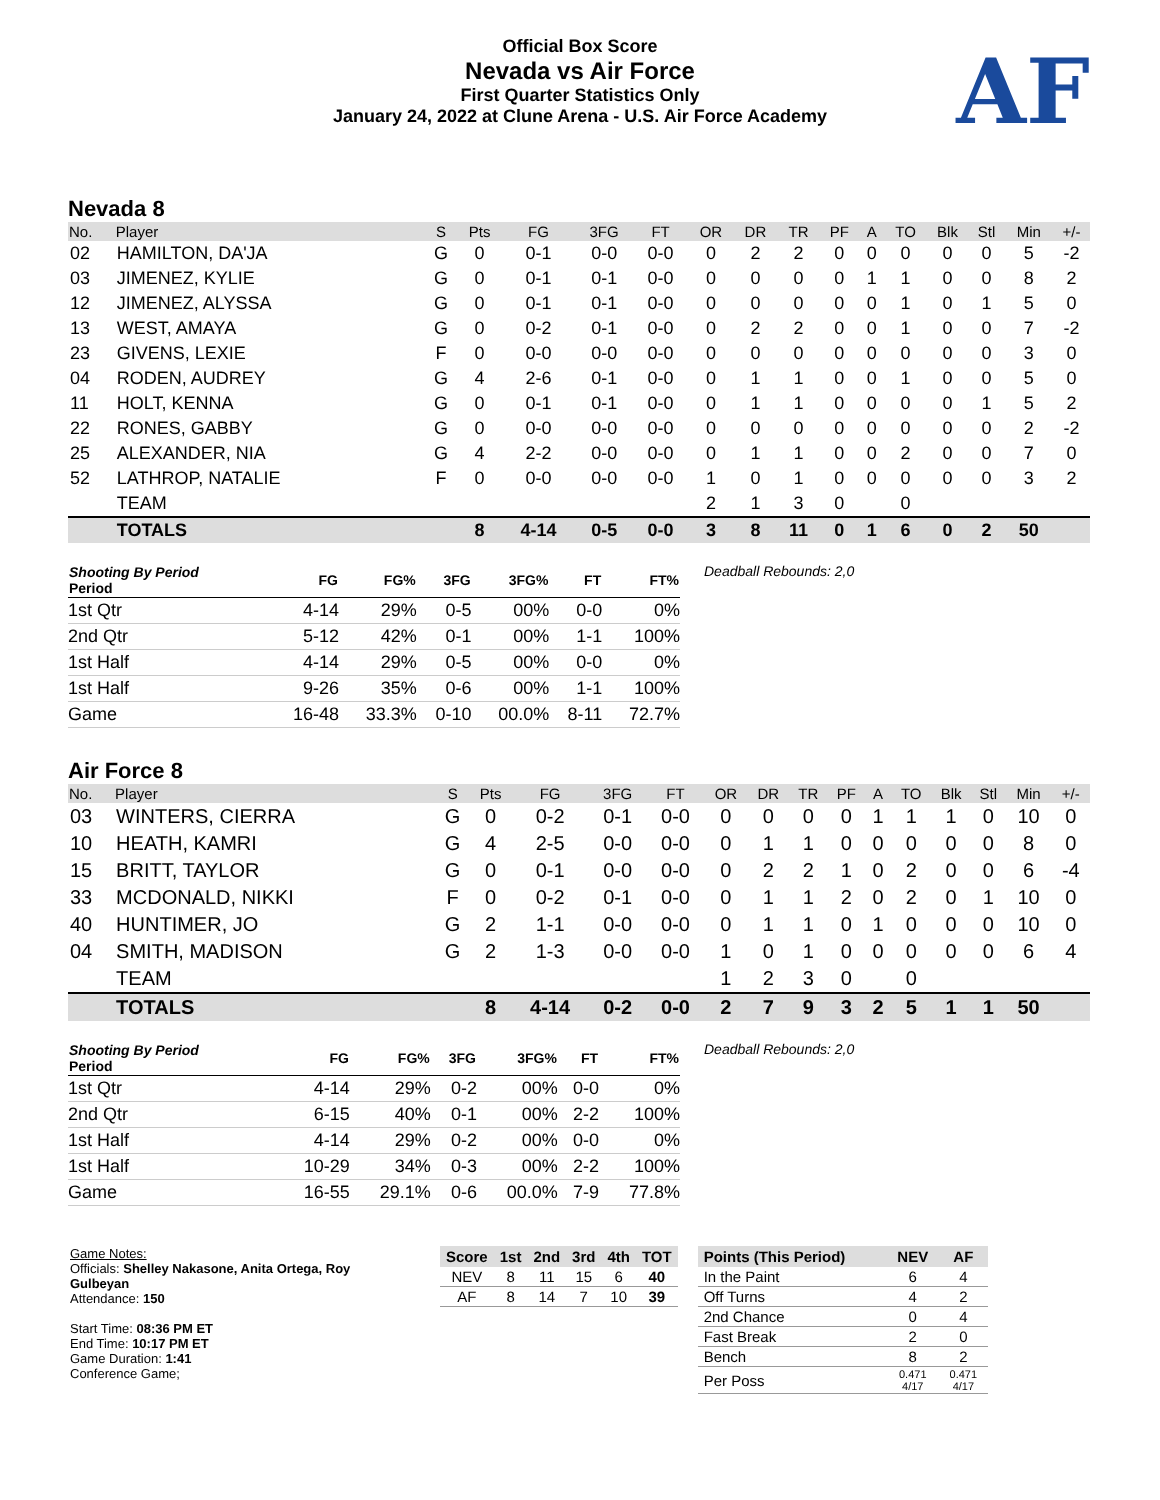Official Box Score
Nevada vs Air Force
First Quarter Statistics Only
January 24, 2022 at Clune Arena - U.S. Air Force Academy
AF
Nevada 8
| No. | Player | S | Pts | FG | 3FG | FT | OR | DR | TR | PF | A | TO | Blk | Stl | Min | +/- |
| --- | --- | --- | --- | --- | --- | --- | --- | --- | --- | --- | --- | --- | --- | --- | --- | --- |
| 02 | HAMILTON, DA'JA | G | 0 | 0-1 | 0-0 | 0-0 | 0 | 2 | 2 | 0 | 0 | 0 | 0 | 0 | 5 | -2 |
| 03 | JIMENEZ, KYLIE | G | 0 | 0-1 | 0-1 | 0-0 | 0 | 0 | 0 | 0 | 1 | 1 | 0 | 0 | 8 | 2 |
| 12 | JIMENEZ, ALYSSA | G | 0 | 0-1 | 0-1 | 0-0 | 0 | 0 | 0 | 0 | 0 | 1 | 0 | 1 | 5 | 0 |
| 13 | WEST, AMAYA | G | 0 | 0-2 | 0-1 | 0-0 | 0 | 2 | 2 | 0 | 0 | 1 | 0 | 0 | 7 | -2 |
| 23 | GIVENS, LEXIE | F | 0 | 0-0 | 0-0 | 0-0 | 0 | 0 | 0 | 0 | 0 | 0 | 0 | 0 | 3 | 0 |
| 04 | RODEN, AUDREY | G | 4 | 2-6 | 0-1 | 0-0 | 0 | 1 | 1 | 0 | 0 | 1 | 0 | 0 | 5 | 0 |
| 11 | HOLT, KENNA | G | 0 | 0-1 | 0-1 | 0-0 | 0 | 1 | 1 | 0 | 0 | 0 | 0 | 1 | 5 | 2 |
| 22 | RONES, GABBY | G | 0 | 0-0 | 0-0 | 0-0 | 0 | 0 | 0 | 0 | 0 | 0 | 0 | 0 | 2 | -2 |
| 25 | ALEXANDER, NIA | G | 4 | 2-2 | 0-0 | 0-0 | 0 | 1 | 1 | 0 | 0 | 2 | 0 | 0 | 7 | 0 |
| 52 | LATHROP, NATALIE | F | 0 | 0-0 | 0-0 | 0-0 | 1 | 0 | 1 | 0 | 0 | 0 | 0 | 0 | 3 | 2 |
| | TEAM | | | | | | 2 | 1 | 3 | 0 | | 0 | | | | |
| | TOTALS | | 8 | 4-14 | 0-5 | 0-0 | 3 | 8 | 11 | 0 | 1 | 6 | 0 | 2 | 50 | |
| Shooting By Period Period | FG | FG% | 3FG | 3FG% | FT | FT% |
| --- | --- | --- | --- | --- | --- | --- |
| 1st Qtr | 4-14 | 29% | 0-5 | 00% | 0-0 | 0% |
| 2nd Qtr | 5-12 | 42% | 0-1 | 00% | 1-1 | 100% |
| 1st Half | 4-14 | 29% | 0-5 | 00% | 0-0 | 0% |
| 1st Half | 9-26 | 35% | 0-6 | 00% | 1-1 | 100% |
| Game | 16-48 | 33.3% | 0-10 | 00.0% | 8-11 | 72.7% |
Deadball Rebounds: 2,0
Air Force 8
| No. | Player | S | Pts | FG | 3FG | FT | OR | DR | TR | PF | A | TO | Blk | Stl | Min | +/- |
| --- | --- | --- | --- | --- | --- | --- | --- | --- | --- | --- | --- | --- | --- | --- | --- | --- |
| 03 | WINTERS, CIERRA | G | 0 | 0-2 | 0-1 | 0-0 | 0 | 0 | 0 | 0 | 1 | 1 | 1 | 0 | 10 | 0 |
| 10 | HEATH, KAMRI | G | 4 | 2-5 | 0-0 | 0-0 | 0 | 1 | 1 | 0 | 0 | 0 | 0 | 0 | 8 | 0 |
| 15 | BRITT, TAYLOR | G | 0 | 0-1 | 0-0 | 0-0 | 0 | 2 | 2 | 1 | 0 | 2 | 0 | 0 | 6 | -4 |
| 33 | MCDONALD, NIKKI | F | 0 | 0-2 | 0-1 | 0-0 | 0 | 1 | 1 | 2 | 0 | 2 | 0 | 1 | 10 | 0 |
| 40 | HUNTIMER, JO | G | 2 | 1-1 | 0-0 | 0-0 | 0 | 1 | 1 | 0 | 1 | 0 | 0 | 0 | 10 | 0 |
| 04 | SMITH, MADISON | G | 2 | 1-3 | 0-0 | 0-0 | 1 | 0 | 1 | 0 | 0 | 0 | 0 | 0 | 6 | 4 |
| | TEAM | | | | | | 1 | 2 | 3 | 0 | | 0 | | | | |
| | TOTALS | | 8 | 4-14 | 0-2 | 0-0 | 2 | 7 | 9 | 3 | 2 | 5 | 1 | 1 | 50 | |
| Shooting By Period Period | FG | FG% | 3FG | 3FG% | FT | FT% |
| --- | --- | --- | --- | --- | --- | --- |
| 1st Qtr | 4-14 | 29% | 0-2 | 00% | 0-0 | 0% |
| 2nd Qtr | 6-15 | 40% | 0-1 | 00% | 2-2 | 100% |
| 1st Half | 4-14 | 29% | 0-2 | 00% | 0-0 | 0% |
| 1st Half | 10-29 | 34% | 0-3 | 00% | 2-2 | 100% |
| Game | 16-55 | 29.1% | 0-6 | 00.0% | 7-9 | 77.8% |
Deadball Rebounds: 2,0
Game Notes:
Officials: Shelley Nakasone, Anita Ortega, Roy Gulbeyan
Attendance: 150
Start Time: 08:36 PM ET
End Time: 10:17 PM ET
Game Duration: 1:41
Conference Game;
| Score | 1st | 2nd | 3rd | 4th | TOT |
| --- | --- | --- | --- | --- | --- |
| NEV | 8 | 11 | 15 | 6 | 40 |
| AF | 8 | 14 | 7 | 10 | 39 |
| Points (This Period) | NEV | AF |
| --- | --- | --- |
| In the Paint | 6 | 4 |
| Off Turns | 4 | 2 |
| 2nd Chance | 0 | 4 |
| Fast Break | 2 | 0 |
| Bench | 8 | 2 |
| Per Poss | 0.471 4/17 | 0.471 4/17 |